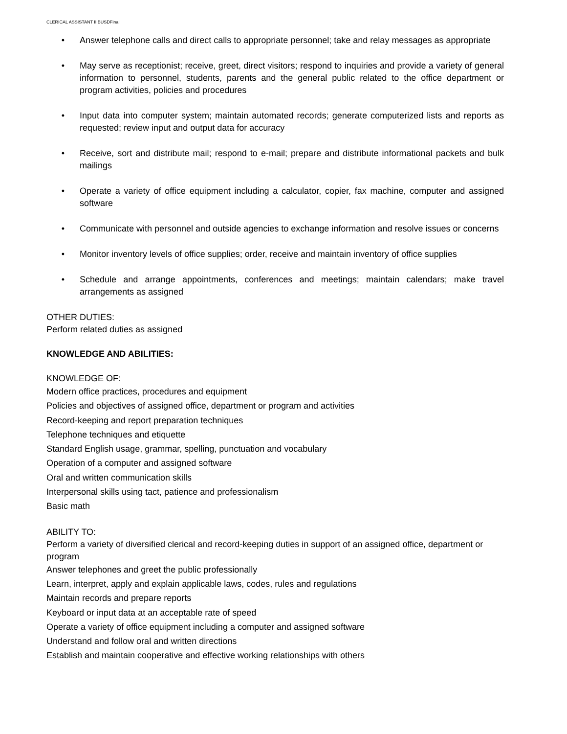CLERICAL ASSISTANT II BUSDFinal
• Answer telephone calls and direct calls to appropriate personnel; take and relay messages as appropriate
• May serve as receptionist; receive, greet, direct visitors; respond to inquiries and provide a variety of general information to personnel, students, parents and the general public related to the office department or program activities, policies and procedures
• Input data into computer system; maintain automated records; generate computerized lists and reports as requested; review input and output data for accuracy
• Receive, sort and distribute mail; respond to e-mail; prepare and distribute informational packets and bulk mailings
• Operate a variety of office equipment including a calculator, copier, fax machine, computer and assigned software
• Communicate with personnel and outside agencies to exchange information and resolve issues or concerns
• Monitor inventory levels of office supplies; order, receive and maintain inventory of office supplies
• Schedule and arrange appointments, conferences and meetings; maintain calendars; make travel arrangements as assigned
OTHER DUTIES:
Perform related duties as assigned
KNOWLEDGE AND ABILITIES:
KNOWLEDGE OF:
Modern office practices, procedures and equipment
Policies and objectives of assigned office, department or program and activities
Record-keeping and report preparation techniques
Telephone techniques and etiquette
Standard English usage, grammar, spelling, punctuation and vocabulary
Operation of a computer and assigned software
Oral and written communication skills
Interpersonal skills using tact, patience and professionalism
Basic math
ABILITY TO:
Perform a variety of diversified clerical and record-keeping duties in support of an assigned office, department or program
Answer telephones and greet the public professionally
Learn, interpret, apply and explain applicable laws, codes, rules and regulations
Maintain records and prepare reports
Keyboard or input data at an acceptable rate of speed
Operate a variety of office equipment including a computer and assigned software
Understand and follow oral and written directions
Establish and maintain cooperative and effective working relationships with others